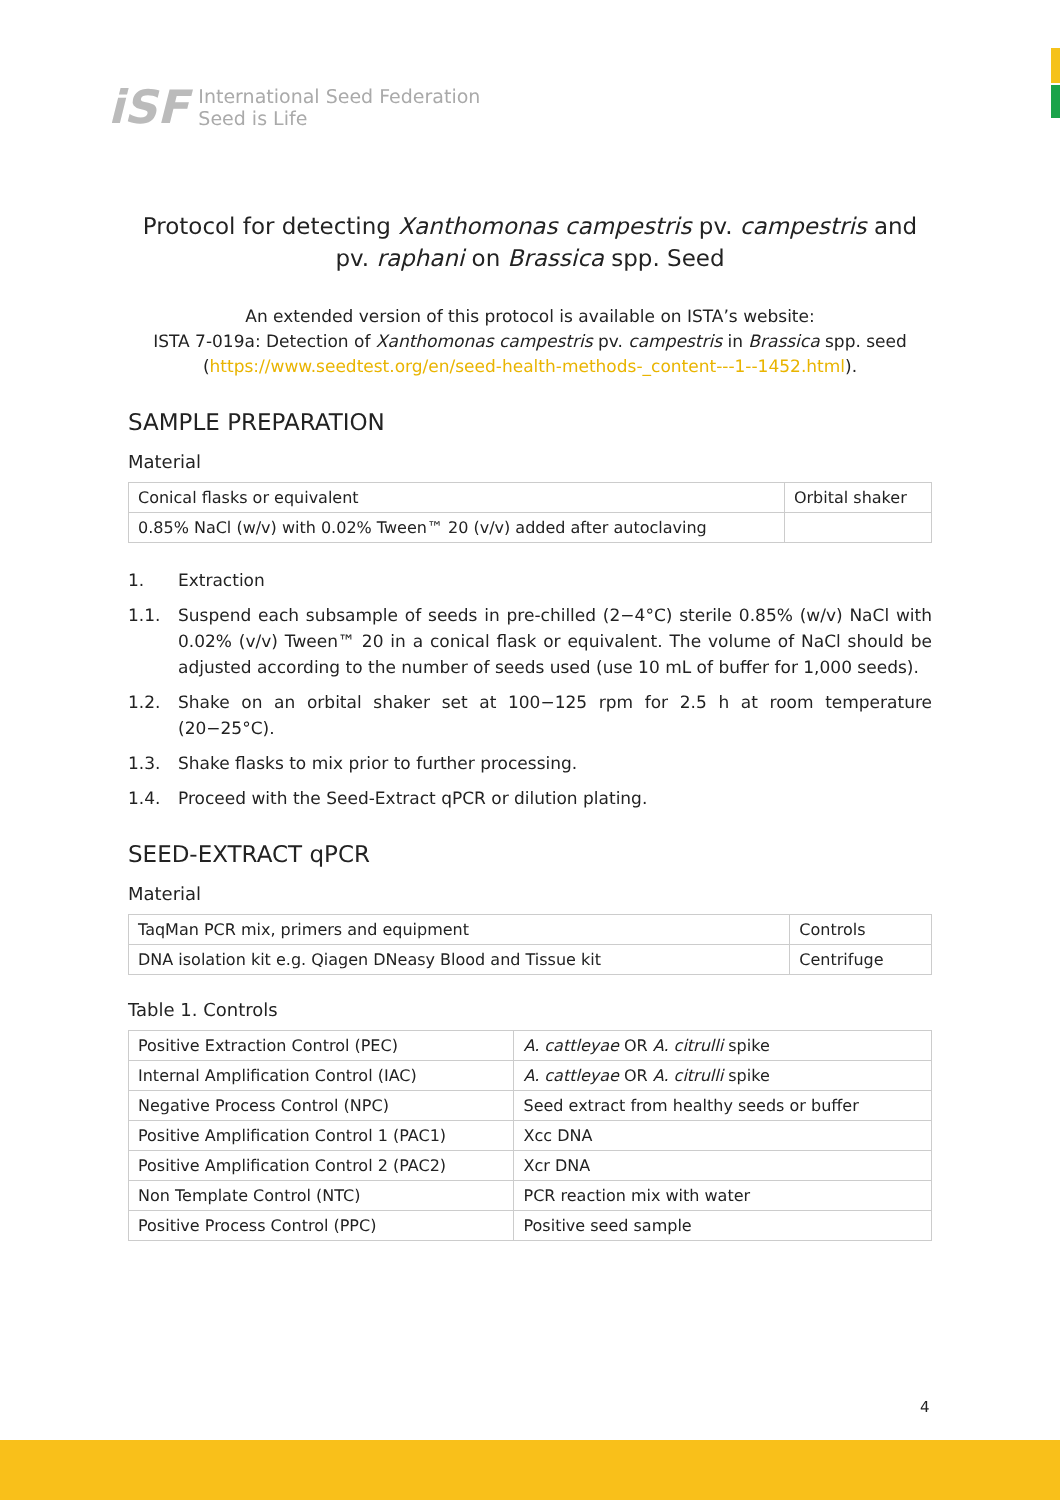iSF
International Seed Federation
Seed is Life
Protocol for detecting Xanthomonas campestris pv. campestris and pv. raphani on Brassica spp. Seed
An extended version of this protocol is available on ISTA’s website:
ISTA 7-019a: Detection of Xanthomonas campestris pv. campestris in Brassica spp. seed
(https://www.seedtest.org/en/seed-health-methods-_content---1--1452.html).
SAMPLE PREPARATION
Material
| Conical flasks or equivalent | Orbital shaker |
| 0.85% NaCl (w/v) with 0.02% Tween™ 20 (v/v) added after autoclaving | |
1. Extraction
1.1. Suspend each subsample of seeds in pre-chilled (2−4°C) sterile 0.85% (w/v) NaCl with 0.02% (v/v) Tween™ 20 in a conical flask or equivalent. The volume of NaCl should be adjusted according to the number of seeds used (use 10 mL of buffer for 1,000 seeds).
1.2. Shake on an orbital shaker set at 100−125 rpm for 2.5 h at room temperature (20−25°C).
1.3. Shake flasks to mix prior to further processing.
1.4. Proceed with the Seed-Extract qPCR or dilution plating.
SEED-EXTRACT qPCR
Material
| TaqMan PCR mix, primers and equipment | Controls |
| DNA isolation kit e.g. Qiagen DNeasy Blood and Tissue kit | Centrifuge |
Table 1. Controls
| Positive Extraction Control (PEC) | A. cattleyae OR A. citrulli spike |
| Internal Amplification Control (IAC) | A. cattleyae OR A. citrulli spike |
| Negative Process Control (NPC) | Seed extract from healthy seeds or buffer |
| Positive Amplification Control 1 (PAC1) | Xcc DNA |
| Positive Amplification Control 2 (PAC2) | Xcr DNA |
| Non Template Control (NTC) | PCR reaction mix with water |
| Positive Process Control (PPC) | Positive seed sample |
4